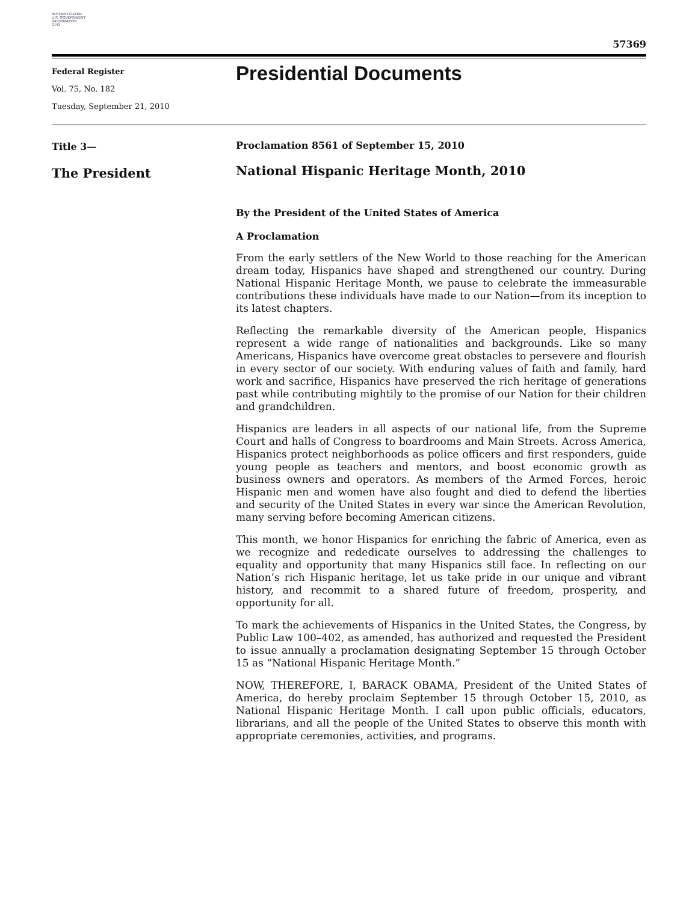AUTHENTICATED
U.S. GOVERNMENT
INFORMATION
GPO
57369
Federal Register
Vol. 75, No. 182
Tuesday, September 21, 2010
Presidential Documents
Title 3—
The President
Proclamation 8561 of September 15, 2010
National Hispanic Heritage Month, 2010
By the President of the United States of America
A Proclamation
From the early settlers of the New World to those reaching for the American dream today, Hispanics have shaped and strengthened our country. During National Hispanic Heritage Month, we pause to celebrate the immeasurable contributions these individuals have made to our Nation—from its inception to its latest chapters.
Reflecting the remarkable diversity of the American people, Hispanics represent a wide range of nationalities and backgrounds. Like so many Americans, Hispanics have overcome great obstacles to persevere and flourish in every sector of our society. With enduring values of faith and family, hard work and sacrifice, Hispanics have preserved the rich heritage of generations past while contributing mightily to the promise of our Nation for their children and grandchildren.
Hispanics are leaders in all aspects of our national life, from the Supreme Court and halls of Congress to boardrooms and Main Streets. Across America, Hispanics protect neighborhoods as police officers and first responders, guide young people as teachers and mentors, and boost economic growth as business owners and operators. As members of the Armed Forces, heroic Hispanic men and women have also fought and died to defend the liberties and security of the United States in every war since the American Revolution, many serving before becoming American citizens.
This month, we honor Hispanics for enriching the fabric of America, even as we recognize and rededicate ourselves to addressing the challenges to equality and opportunity that many Hispanics still face. In reflecting on our Nation’s rich Hispanic heritage, let us take pride in our unique and vibrant history, and recommit to a shared future of freedom, prosperity, and opportunity for all.
To mark the achievements of Hispanics in the United States, the Congress, by Public Law 100–402, as amended, has authorized and requested the President to issue annually a proclamation designating September 15 through October 15 as “National Hispanic Heritage Month.”
NOW, THEREFORE, I, BARACK OBAMA, President of the United States of America, do hereby proclaim September 15 through October 15, 2010, as National Hispanic Heritage Month. I call upon public officials, educators, librarians, and all the people of the United States to observe this month with appropriate ceremonies, activities, and programs.